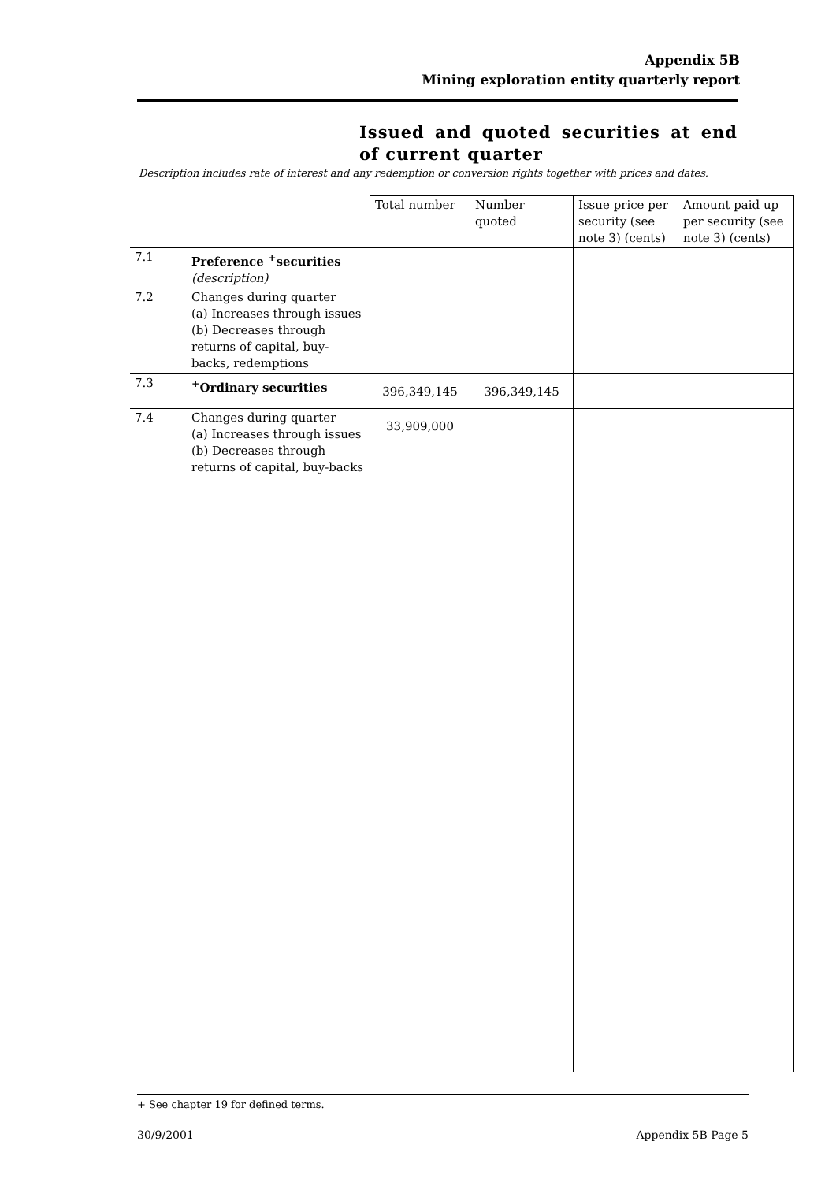Appendix 5B
Mining exploration entity quarterly report
Issued and quoted securities at end of current quarter
Description includes rate of interest and any redemption or conversion rights together with prices and dates.
| | | Total number | Number quoted | Issue price per security (see note 3) (cents) | Amount paid up per security (see note 3) (cents) |
| 7.1 | Preference <sup>+</sup>securities (description) | | | | |
| 7.2 | Changes during quarter (a) Increases through issues (b) Decreases through returns of capital, buy-backs, redemptions | | | | |
| 7.3 | <sup>+</sup>Ordinary securities | 396,349,145 | 396,349,145 | | |
| 7.4 | Changes during quarter (a) Increases through issues (b) Decreases through returns of capital, buy-backs | 33,909,000 | | | |
+ See chapter 19 for defined terms.
30/9/2001 Appendix 5B Page 5